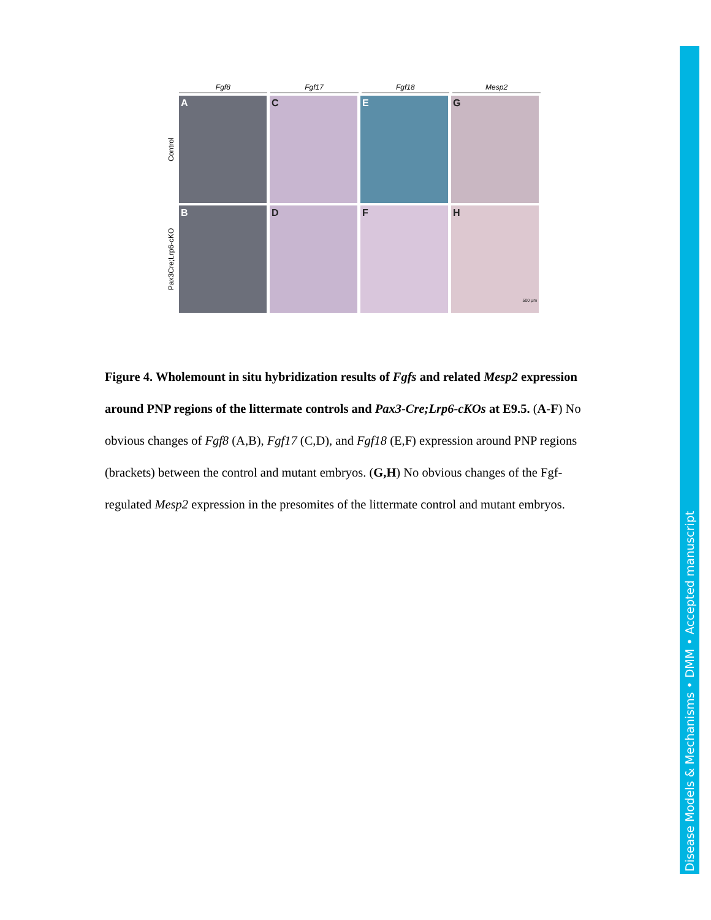Fgf8 Fgf17 Fgf18 Mesp2
Control
A C E G
Pax3Cre;Lrp6-cKO
B D F H
500 µm
Figure 4. Wholemount in situ hybridization results of Fgfs and related Mesp2 expression around PNP regions of the littermate controls and Pax3-Cre;Lrp6-cKOs at E9.5. (A-F) No obvious changes of Fgf8 (A,B), Fgf17 (C,D), and Fgf18 (E,F) expression around PNP regions (brackets) between the control and mutant embryos. (G,H) No obvious changes of the Fgf-regulated Mesp2 expression in the presomites of the littermate control and mutant embryos.
Disease Models & Mechanisms • DMM • Accepted manuscript